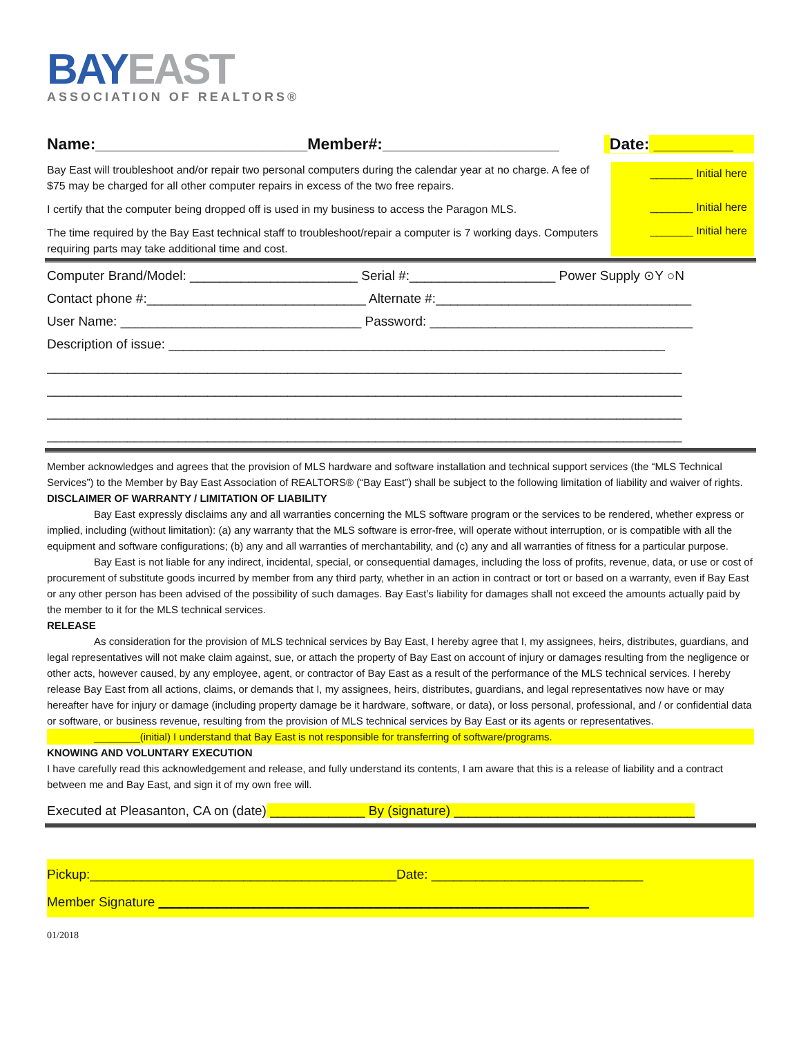BAYEAST
ASSOCIATION OF REALTORS®
Name:________________________Member#:____________________ Date: _________
Bay East will troubleshoot and/or repair two personal computers during the calendar year at no charge. A fee of $75 may be charged for all other computer repairs in excess of the two free repairs.
_______ Initial here
I certify that the computer being dropped off is used in my business to access the Paragon MLS.
_______ Initial here
The time required by the Bay East technical staff to troubleshoot/repair a computer is 7 working days. Computers requiring parts may take additional time and cost.
_______ Initial here
Computer Brand/Model: _______________________ Serial #:____________________ Power Supply ⊙Y ○N
Contact phone #:______________________________ Alternate #:___________________________________
User Name: _________________________________ Password: ____________________________________
Description of issue: ____________________________________________________________________
_______________________________________________________________________________________
_______________________________________________________________________________________
_______________________________________________________________________________________
_______________________________________________________________________________________
Member acknowledges and agrees that the provision of MLS hardware and software installation and technical support services (the “MLS Technical Services”) to the Member by Bay East Association of REALTORS® (“Bay East”) shall be subject to the following limitation of liability and waiver of rights.
DISCLAIMER OF WARRANTY / LIMITATION OF LIABILITY
Bay East expressly disclaims any and all warranties concerning the MLS software program or the services to be rendered, whether express or implied, including (without limitation): (a) any warranty that the MLS software is error-free, will operate without interruption, or is compatible with all the equipment and software configurations; (b) any and all warranties of merchantability, and (c) any and all warranties of fitness for a particular purpose.
Bay East is not liable for any indirect, incidental, special, or consequential damages, including the loss of profits, revenue, data, or use or cost of procurement of substitute goods incurred by member from any third party, whether in an action in contract or tort or based on a warranty, even if Bay East or any other person has been advised of the possibility of such damages. Bay East’s liability for damages shall not exceed the amounts actually paid by the member to it for the MLS technical services.
RELEASE
As consideration for the provision of MLS technical services by Bay East, I hereby agree that I, my assignees, heirs, distributes, guardians, and legal representatives will not make claim against, sue, or attach the property of Bay East on account of injury or damages resulting from the negligence or other acts, however caused, by any employee, agent, or contractor of Bay East as a result of the performance of the MLS technical services. I hereby release Bay East from all actions, claims, or demands that I, my assignees, heirs, distributes, guardians, and legal representatives now have or may hereafter have for injury or damage (including property damage be it hardware, software, or data), or loss personal, professional, and / or confidential data or software, or business revenue, resulting from the provision of MLS technical services by Bay East or its agents or representatives.
________(initial) I understand that Bay East is not responsible for transferring of software/programs.
KNOWING AND VOLUNTARY EXECUTION
I have carefully read this acknowledgement and release, and fully understand its contents, I am aware that this is a release of liability and a contract between me and Bay East, and sign it of my own free will.
Executed at Pleasanton, CA on (date) _____________ By (signature) _________________________________
Pickup:__________________________________________Date: _____________________________
Member Signature ___________________________________________________________
01/2018